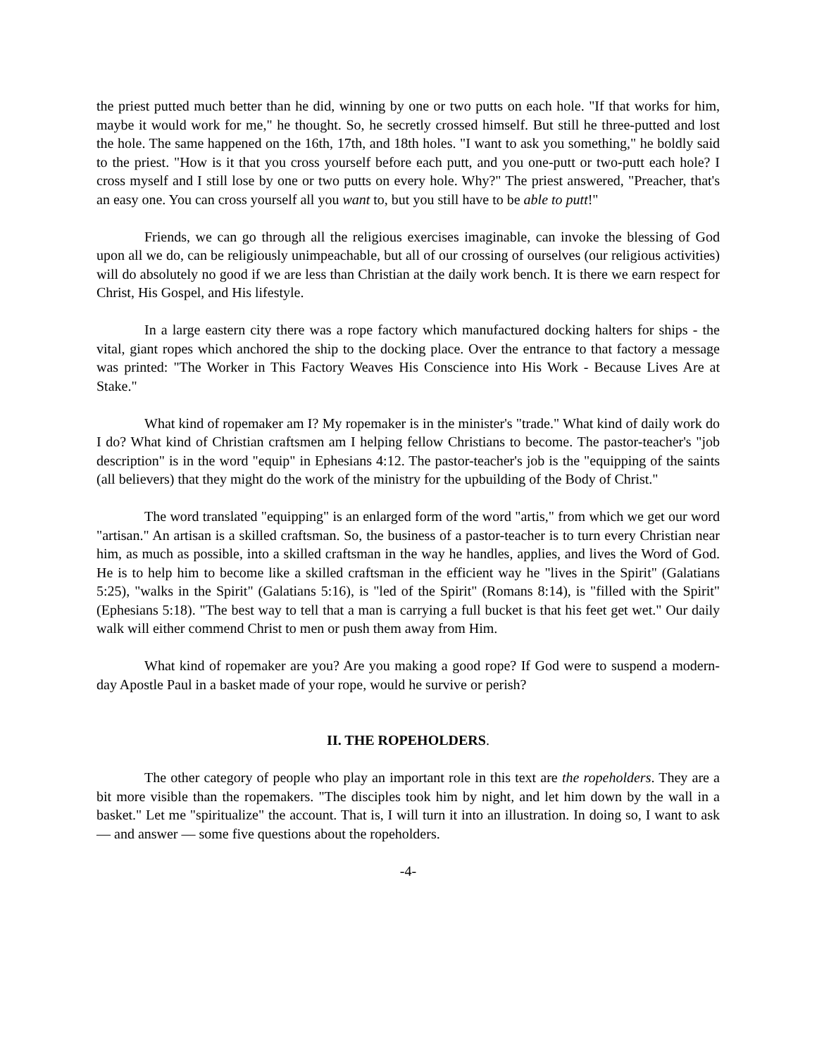the priest putted much better than he did, winning by one or two putts on each hole. "If that works for him, maybe it would work for me," he thought. So, he secretly crossed himself. But still he three-putted and lost the hole. The same happened on the 16th, 17th, and 18th holes. "I want to ask you something," he boldly said to the priest. "How is it that you cross yourself before each putt, and you one-putt or two-putt each hole? I cross myself and I still lose by one or two putts on every hole. Why?" The priest answered, "Preacher, that's an easy one. You can cross yourself all you want to, but you still have to be able to putt!"
Friends, we can go through all the religious exercises imaginable, can invoke the blessing of God upon all we do, can be religiously unimpeachable, but all of our crossing of ourselves (our religious activities) will do absolutely no good if we are less than Christian at the daily work bench. It is there we earn respect for Christ, His Gospel, and His lifestyle.
In a large eastern city there was a rope factory which manufactured docking halters for ships - the vital, giant ropes which anchored the ship to the docking place. Over the entrance to that factory a message was printed: "The Worker in This Factory Weaves His Conscience into His Work - Because Lives Are at Stake."
What kind of ropemaker am I? My ropemaker is in the minister's "trade." What kind of daily work do I do? What kind of Christian craftsmen am I helping fellow Christians to become. The pastor-teacher's "job description" is in the word "equip" in Ephesians 4:12. The pastor-teacher's job is the "equipping of the saints (all believers) that they might do the work of the ministry for the upbuilding of the Body of Christ."
The word translated "equipping" is an enlarged form of the word "artis," from which we get our word "artisan." An artisan is a skilled craftsman. So, the business of a pastor-teacher is to turn every Christian near him, as much as possible, into a skilled craftsman in the way he handles, applies, and lives the Word of God. He is to help him to become like a skilled craftsman in the efficient way he "lives in the Spirit" (Galatians 5:25), "walks in the Spirit" (Galatians 5:16), is "led of the Spirit" (Romans 8:14), is "filled with the Spirit" (Ephesians 5:18). "The best way to tell that a man is carrying a full bucket is that his feet get wet." Our daily walk will either commend Christ to men or push them away from Him.
What kind of ropemaker are you? Are you making a good rope? If God were to suspend a modern-day Apostle Paul in a basket made of your rope, would he survive or perish?
II. THE ROPEHOLDERS.
The other category of people who play an important role in this text are the ropeholders. They are a bit more visible than the ropemakers. "The disciples took him by night, and let him down by the wall in a basket." Let me "spiritualize" the account. That is, I will turn it into an illustration. In doing so, I want to ask — and answer — some five questions about the ropeholders.
-4-